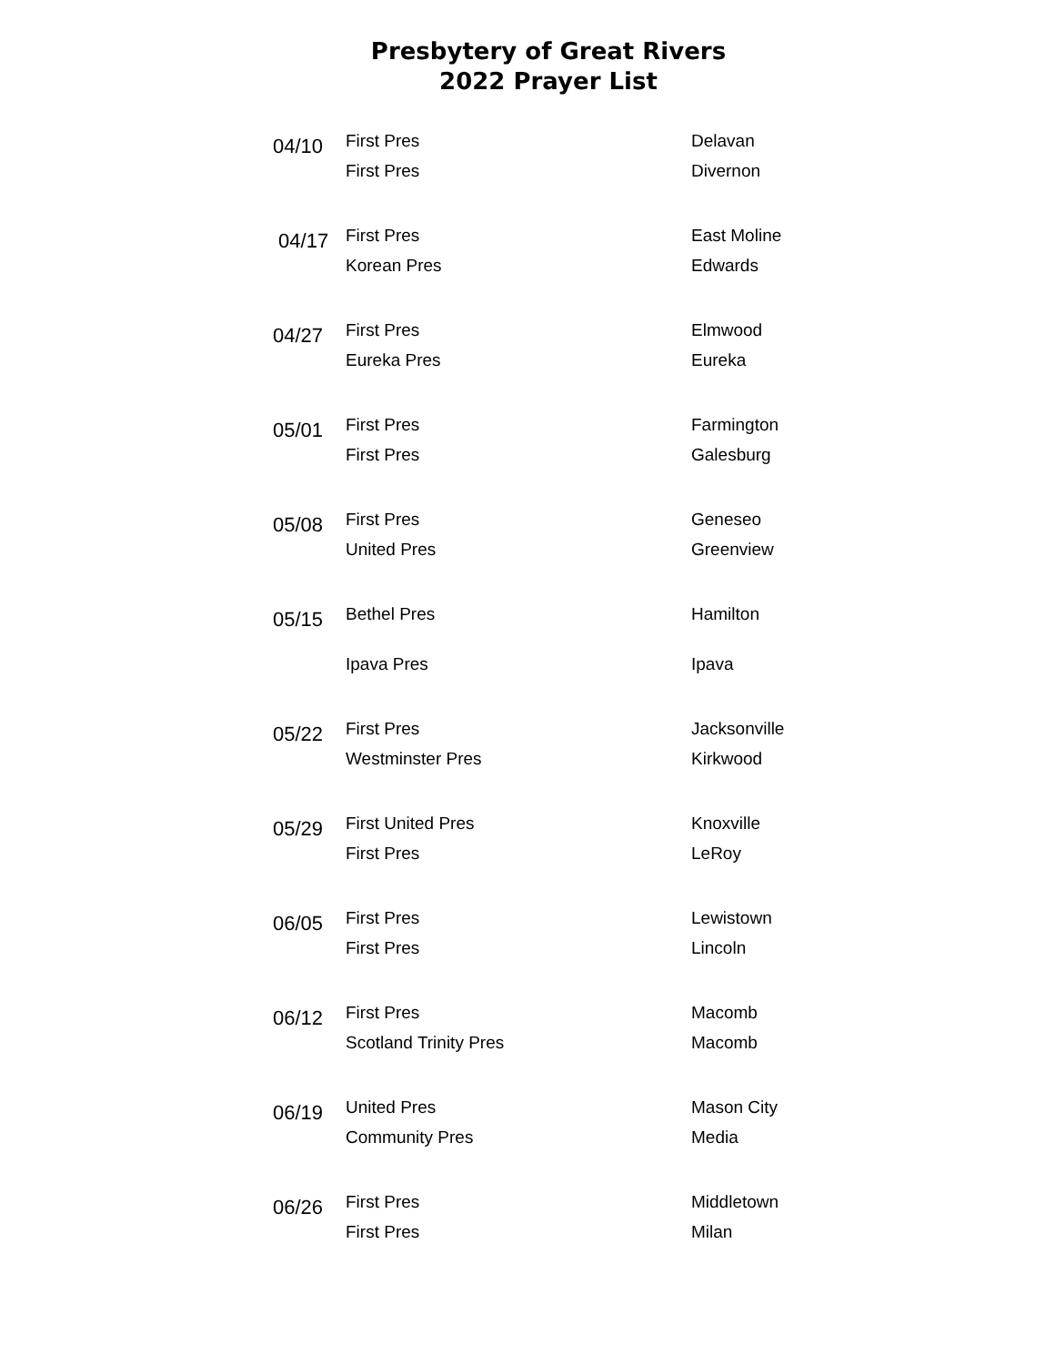Presbytery of Great Rivers
2022 Prayer List
| 04/10 | First Pres | Delavan |
| | First Pres | Divernon |
| 04/17 | First Pres | East Moline |
| | Korean Pres | Edwards |
| 04/27 | First Pres | Elmwood |
| | Eureka Pres | Eureka |
| 05/01 | First Pres | Farmington |
| | First Pres | Galesburg |
| 05/08 | First Pres | Geneseo |
| | United Pres | Greenview |
| 05/15 | Bethel Pres | Hamilton |
| | Ipava Pres | Ipava |
| 05/22 | First Pres | Jacksonville |
| | Westminster Pres | Kirkwood |
| 05/29 | First United Pres | Knoxville |
| | First Pres | LeRoy |
| 06/05 | First Pres | Lewistown |
| | First Pres | Lincoln |
| 06/12 | First Pres | Macomb |
| | Scotland Trinity Pres | Macomb |
| 06/19 | United Pres | Mason City |
| | Community Pres | Media |
| 06/26 | First Pres | Middletown |
| | First Pres | Milan |